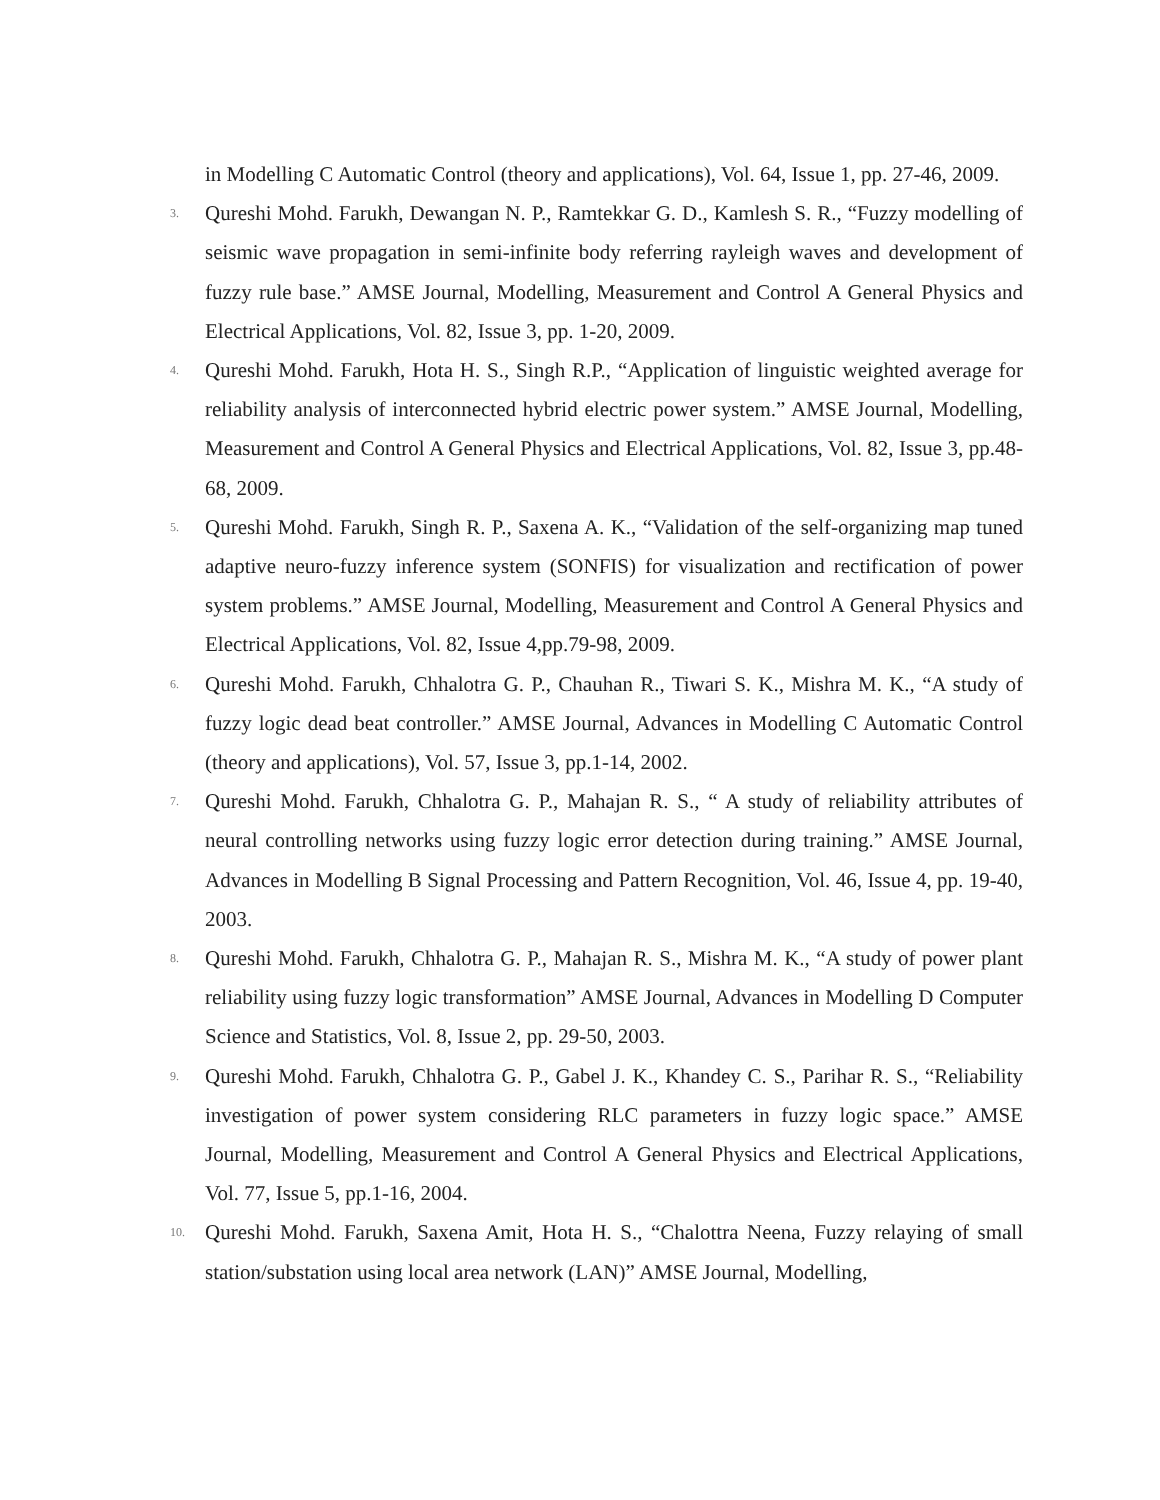in Modelling C Automatic Control (theory and applications), Vol. 64, Issue 1, pp. 27-46, 2009.
3.
Qureshi Mohd. Farukh, Dewangan N. P., Ramtekkar G. D., Kamlesh S. R., “Fuzzy modelling of seismic wave propagation in semi-infinite body referring rayleigh waves and development of fuzzy rule base.” AMSE Journal, Modelling, Measurement and Control A General Physics and Electrical Applications, Vol. 82, Issue 3, pp. 1-20, 2009.
4.
Qureshi Mohd. Farukh, Hota H. S., Singh R.P., “Application of linguistic weighted average for reliability analysis of interconnected hybrid electric power system.” AMSE Journal, Modelling, Measurement and Control A General Physics and Electrical Applications, Vol. 82, Issue 3, pp.48-68, 2009.
5.
Qureshi Mohd. Farukh, Singh R. P., Saxena A. K., “Validation of the self-organizing map tuned adaptive neuro-fuzzy inference system (SONFIS) for visualization and rectification of power system problems.” AMSE Journal, Modelling, Measurement and Control A General Physics and Electrical Applications, Vol. 82, Issue 4,pp.79-98, 2009.
6.
Qureshi Mohd. Farukh, Chhalotra G. P., Chauhan R., Tiwari S. K., Mishra M. K., “A study of fuzzy logic dead beat controller.” AMSE Journal, Advances in Modelling C Automatic Control (theory and applications), Vol. 57, Issue 3, pp.1-14, 2002.
7.
Qureshi Mohd. Farukh, Chhalotra G. P., Mahajan R. S., “ A study of reliability attributes of neural controlling networks using fuzzy logic error detection during training.” AMSE Journal, Advances in Modelling B Signal Processing and Pattern Recognition, Vol. 46, Issue 4, pp. 19-40, 2003.
8.
Qureshi Mohd. Farukh, Chhalotra G. P., Mahajan R. S., Mishra M. K., “A study of power plant reliability using fuzzy logic transformation” AMSE Journal, Advances in Modelling D Computer Science and Statistics, Vol. 8, Issue 2, pp. 29-50, 2003.
9.
Qureshi Mohd. Farukh, Chhalotra G. P., Gabel J. K., Khandey C. S., Parihar R. S., “Reliability investigation of power system considering RLC parameters in fuzzy logic space.” AMSE Journal, Modelling, Measurement and Control A General Physics and Electrical Applications, Vol. 77, Issue 5, pp.1-16, 2004.
10.
Qureshi Mohd. Farukh, Saxena Amit, Hota H. S., “Chalottra Neena, Fuzzy relaying of small station/substation using local area network (LAN)” AMSE Journal, Modelling,